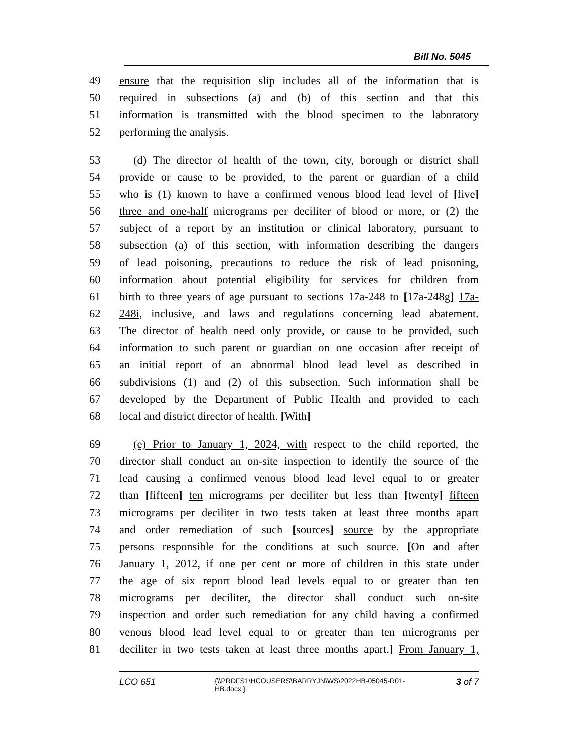Bill No. 5045
49 ensure that the requisition slip includes all of the information that is
50 required in subsections (a) and (b) of this section and that this
51 information is transmitted with the blood specimen to the laboratory
52 performing the analysis.
53 (d) The director of health of the town, city, borough or district shall
54 provide or cause to be provided, to the parent or guardian of a child
55 who is (1) known to have a confirmed venous blood lead level of [five]
56 three and one-half micrograms per deciliter of blood or more, or (2) the
57 subject of a report by an institution or clinical laboratory, pursuant to
58 subsection (a) of this section, with information describing the dangers
59 of lead poisoning, precautions to reduce the risk of lead poisoning,
60 information about potential eligibility for services for children from
61 birth to three years of age pursuant to sections 17a-248 to [17a-248g] 17a-
62 248i, inclusive, and laws and regulations concerning lead abatement.
63 The director of health need only provide, or cause to be provided, such
64 information to such parent or guardian on one occasion after receipt of
65 an initial report of an abnormal blood lead level as described in
66 subdivisions (1) and (2) of this subsection. Such information shall be
67 developed by the Department of Public Health and provided to each
68 local and district director of health. [With]
69 (e) Prior to January 1, 2024, with respect to the child reported, the
70 director shall conduct an on-site inspection to identify the source of the
71 lead causing a confirmed venous blood lead level equal to or greater
72 than [fifteen] ten micrograms per deciliter but less than [twenty] fifteen
73 micrograms per deciliter in two tests taken at least three months apart
74 and order remediation of such [sources] source by the appropriate
75 persons responsible for the conditions at such source. [On and after
76 January 1, 2012, if one per cent or more of children in this state under
77 the age of six report blood lead levels equal to or greater than ten
78 micrograms per deciliter, the director shall conduct such on-site
79 inspection and order such remediation for any child having a confirmed
80 venous blood lead level equal to or greater than ten micrograms per
81 deciliter in two tests taken at least three months apart.] From January 1,
LCO 651
{\\PRDFS1\HCOUSERS\BARRYJN\WS\2022HB-05045-R01-HB.docx }
3 of 7